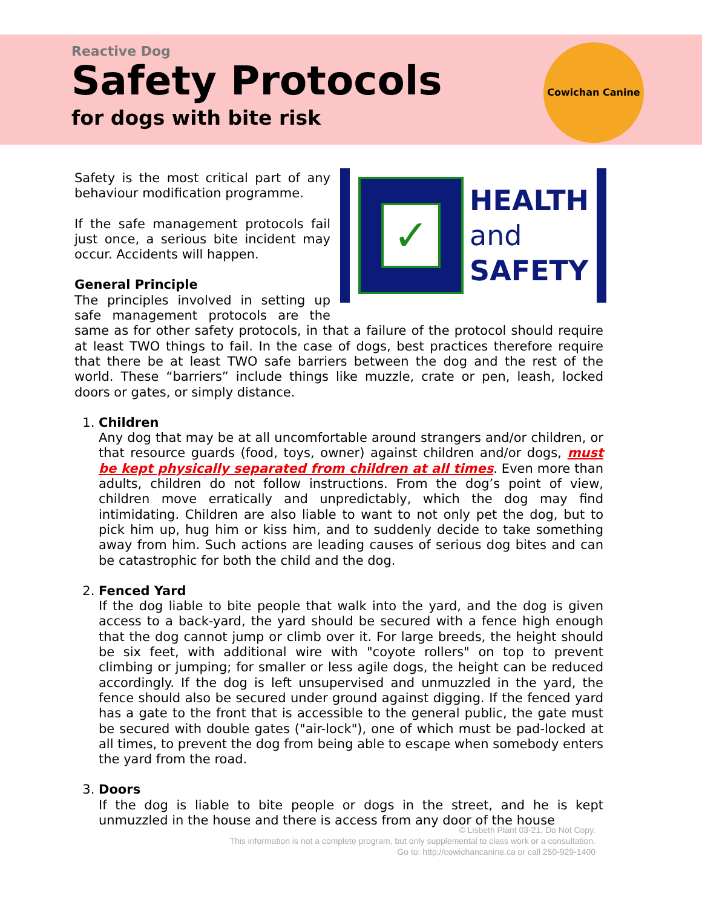Reactive Dog
Safety Protocols
for dogs with bite risk
Cowichan Canine
✓
HEALTH
and
SAFETY
Safety is the most critical part of any behaviour modification programme.
If the safe management protocols fail just once, a serious bite incident may occur. Accidents will happen.
General Principle
The principles involved in setting up safe management protocols are the same as for other safety protocols, in that a failure of the protocol should require at least TWO things to fail. In the case of dogs, best practices therefore require that there be at least TWO safe barriers between the dog and the rest of the world. These “barriers” include things like muzzle, crate or pen, leash, locked doors or gates, or simply distance.
1. Children
Any dog that may be at all uncomfortable around strangers and/or children, or that resource guards (food, toys, owner) against children and/or dogs, must be kept physically separated from children at all times. Even more than adults, children do not follow instructions. From the dog’s point of view, children move erratically and unpredictably, which the dog may find intimidating. Children are also liable to want to not only pet the dog, but to pick him up, hug him or kiss him, and to suddenly decide to take something away from him. Such actions are leading causes of serious dog bites and can be catastrophic for both the child and the dog.
2. Fenced Yard
If the dog liable to bite people that walk into the yard, and the dog is given access to a back-yard, the yard should be secured with a fence high enough that the dog cannot jump or climb over it. For large breeds, the height should be six feet, with additional wire with "coyote rollers" on top to prevent climbing or jumping; for smaller or less agile dogs, the height can be reduced accordingly. If the dog is left unsupervised and unmuzzled in the yard, the fence should also be secured under ground against digging. If the fenced yard has a gate to the front that is accessible to the general public, the gate must be secured with double gates ("air-lock"), one of which must be pad-locked at all times, to prevent the dog from being able to escape when somebody enters the yard from the road.
3. Doors
If the dog is liable to bite people or dogs in the street, and he is kept unmuzzled in the house and there is access from any door of the house
© Lisbeth Plant 03-21, Do Not Copy.
This information is not a complete program, but only supplemental to class work or a consultation.
Go to: http://cowichancanine.ca or call 250-929-1400